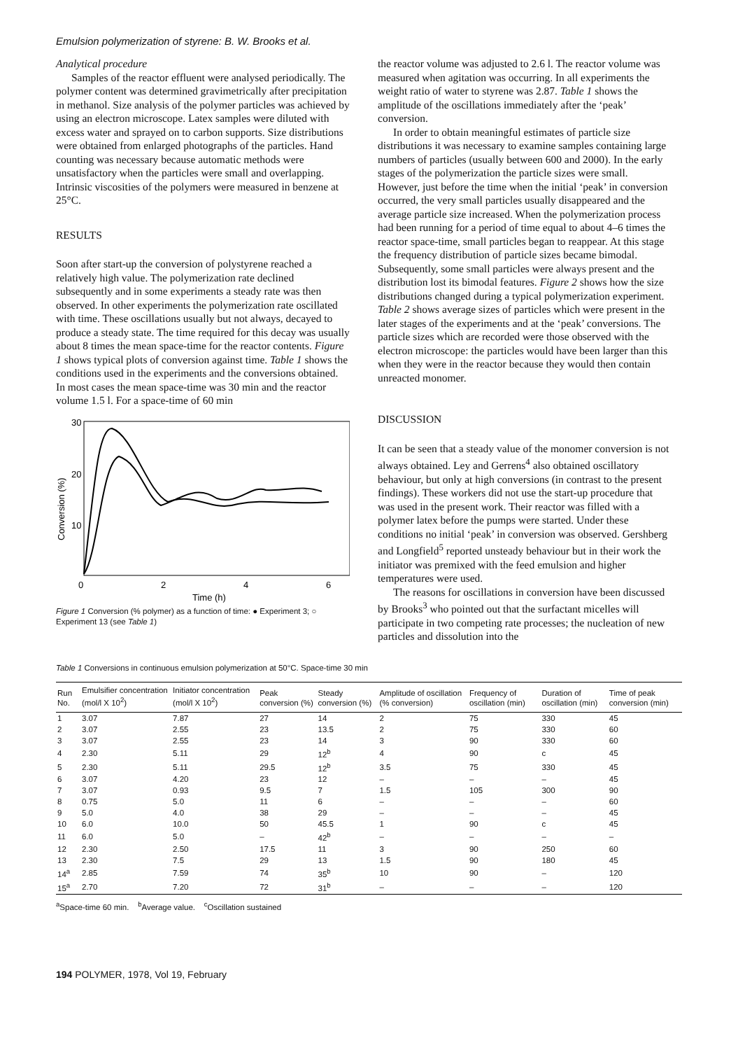Emulsion polymerization of styrene: B. W. Brooks et al.
Analytical procedure
Samples of the reactor effluent were analysed periodically. The polymer content was determined gravimetrically after precipitation in methanol. Size analysis of the polymer particles was achieved by using an electron microscope. Latex samples were diluted with excess water and sprayed on to carbon supports. Size distributions were obtained from enlarged photographs of the particles. Hand counting was necessary because automatic methods were unsatisfactory when the particles were small and overlapping. Intrinsic viscosities of the polymers were measured in benzene at 25°C.
RESULTS
Soon after start-up the conversion of polystyrene reached a relatively high value. The polymerization rate declined subsequently and in some experiments a steady rate was then observed. In other experiments the polymerization rate oscillated with time. These oscillations usually but not always, decayed to produce a steady state. The time required for this decay was usually about 8 times the mean space-time for the reactor contents. Figure 1 shows typical plots of conversion against time. Table 1 shows the conditions used in the experiments and the conversions obtained. In most cases the mean space-time was 30 min and the reactor volume 1.5 l. For a space-time of 60 min
30
20
10
0
2
4
6
Time (h)
Conversion (%)
Figure 1 Conversion (% polymer) as a function of time: ● Experiment 3; ○ Experiment 13 (see Table 1)
the reactor volume was adjusted to 2.6 l. The reactor volume was measured when agitation was occurring. In all experiments the weight ratio of water to styrene was 2.87. Table 1 shows the amplitude of the oscillations immediately after the ‘peak’ conversion.
In order to obtain meaningful estimates of particle size distributions it was necessary to examine samples containing large numbers of particles (usually between 600 and 2000). In the early stages of the polymerization the particle sizes were small. However, just before the time when the initial ‘peak’ in conversion occurred, the very small particles usually disappeared and the average particle size increased. When the polymerization process had been running for a period of time equal to about 4–6 times the reactor space-time, small particles began to reappear. At this stage the frequency distribution of particle sizes became bimodal. Subsequently, some small particles were always present and the distribution lost its bimodal features. Figure 2 shows how the size distributions changed during a typical polymerization experiment. Table 2 shows average sizes of particles which were present in the later stages of the experiments and at the ‘peak’ conversions. The particle sizes which are recorded were those observed with the electron microscope: the particles would have been larger than this when they were in the reactor because they would then contain unreacted monomer.
DISCUSSION
It can be seen that a steady value of the monomer conversion is not always obtained. Ley and Gerrens<sup>4</sup> also obtained oscillatory behaviour, but only at high conversions (in contrast to the present findings). These workers did not use the start-up procedure that was used in the present work. Their reactor was filled with a polymer latex before the pumps were started. Under these conditions no initial ‘peak’ in conversion was observed. Gershberg and Longfield<sup>5</sup> reported unsteady behaviour but in their work the initiator was premixed with the feed emulsion and higher temperatures were used.
The reasons for oscillations in conversion have been discussed by Brooks<sup>3</sup> who pointed out that the surfactant micelles will participate in two competing rate processes; the nucleation of new particles and dissolution into the
Table 1 Conversions in continuous emulsion polymerization at 50°C. Space-time 30 min
| Run No. | Emulsifier concentration (mol/l X 10<sup>2</sup>) | Initiator concentration (mol/l X 10<sup>2</sup>) | Peak conversion (%) | Steady conversion (%) | Amplitude of oscillation (% conversion) | Frequency of oscillation (min) | Duration of oscillation (min) | Time of peak conversion (min) |
| --- | --- | --- | --- | --- | --- | --- | --- | --- |
| 1 | 3.07 | 7.87 | 27 | 14 | 2 | 75 | 330 | 45 |
| 2 | 3.07 | 2.55 | 23 | 13.5 | 2 | 75 | 330 | 60 |
| 3 | 3.07 | 2.55 | 23 | 14 | 3 | 90 | 330 | 60 |
| 4 | 2.30 | 5.11 | 29 | 12<sup>b</sup> | 4 | 90 | c | 45 |
| 5 | 2.30 | 5.11 | 29.5 | 12<sup>b</sup> | 3.5 | 75 | 330 | 45 |
| 6 | 3.07 | 4.20 | 23 | 12 | – | – | – | 45 |
| 7 | 3.07 | 0.93 | 9.5 | 7 | 1.5 | 105 | 300 | 90 |
| 8 | 0.75 | 5.0 | 11 | 6 | – | – | – | 60 |
| 9 | 5.0 | 4.0 | 38 | 29 | – | – | – | 45 |
| 10 | 6.0 | 10.0 | 50 | 45.5 | 1 | 90 | c | 45 |
| 11 | 6.0 | 5.0 | – | 42<sup>b</sup> | – | – | – | – |
| 12 | 2.30 | 2.50 | 17.5 | 11 | 3 | 90 | 250 | 60 |
| 13 | 2.30 | 7.5 | 29 | 13 | 1.5 | 90 | 180 | 45 |
| 14<sup>a</sup> | 2.85 | 7.59 | 74 | 35<sup>b</sup> | 10 | 90 | – | 120 |
| 15<sup>a</sup> | 2.70 | 7.20 | 72 | 31<sup>b</sup> | – | – | – | 120 |
<sup>a</sup> Space-time 60 min. <sup>b</sup>Average value. <sup>c</sup>Oscillation sustained
194 POLYMER, 1978, Vol 19, February